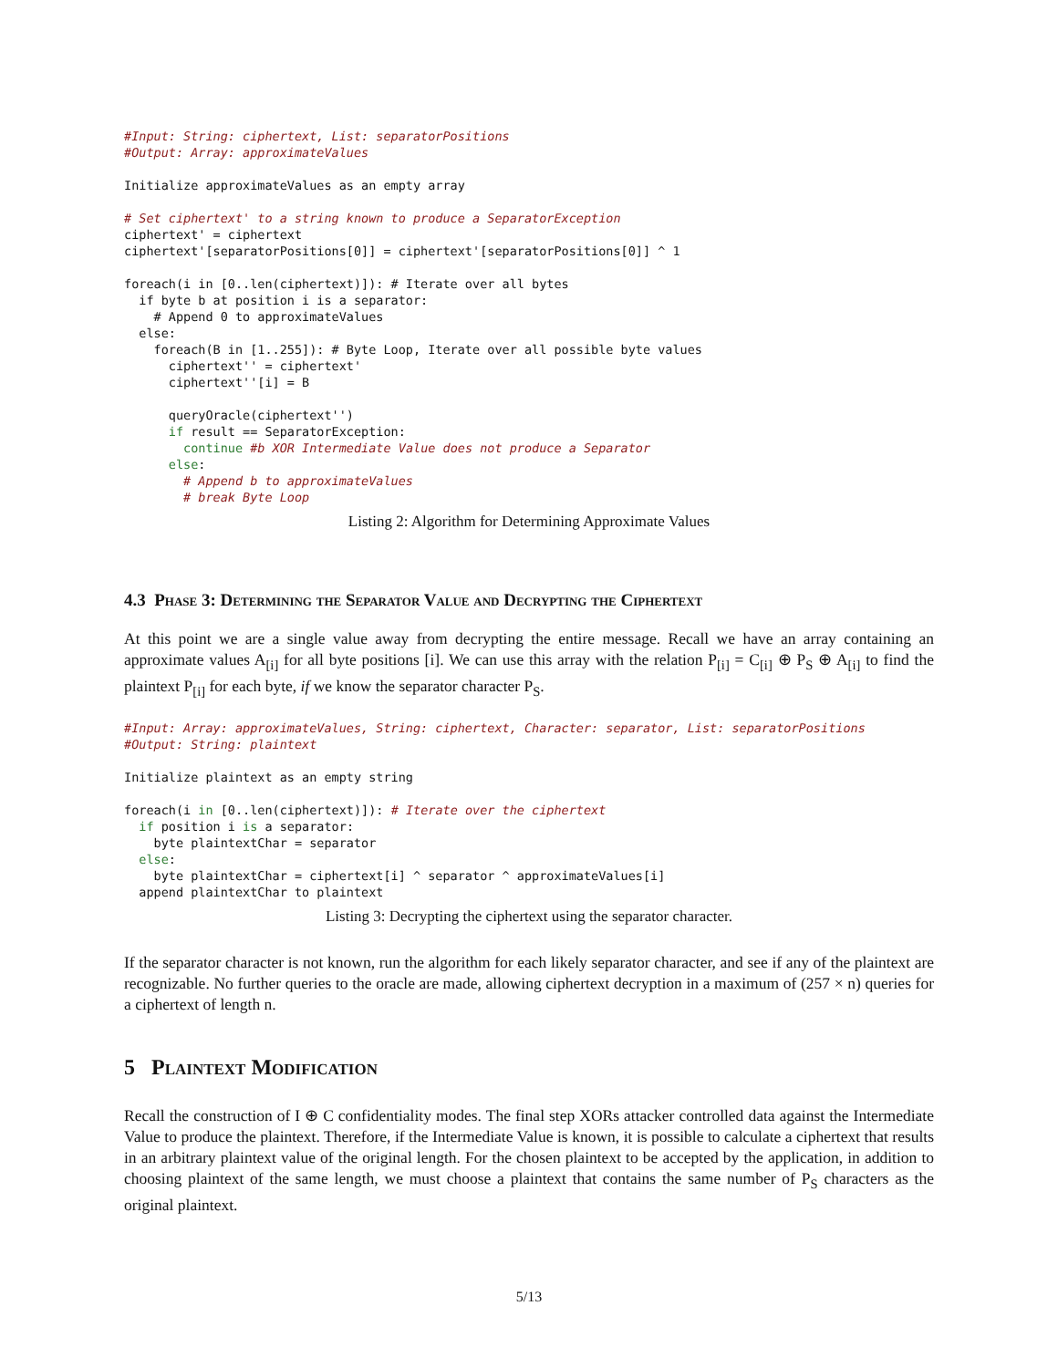#Input: String: ciphertext, List: separatorPositions
#Output: Array: approximateValues

Initialize approximateValues as an empty array

# Set ciphertext' to a string known to produce a SeparatorException
ciphertext' = ciphertext
ciphertext'[separatorPositions[0]] = ciphertext'[separatorPositions[0]] ^ 1

foreach(i in [0..len(ciphertext)]): # Iterate over all bytes
  if byte b at position i is a separator:
    # Append 0 to approximateValues
  else:
    foreach(B in [1..255]): # Byte Loop, Iterate over all possible byte values
      ciphertext'' = ciphertext'
      ciphertext''[i] = B

      queryOracle(ciphertext'')
      if result == SeparatorException:
        continue #b XOR Intermediate Value does not produce a Separator
      else:
        # Append b to approximateValues
        # break Byte Loop
Listing 2: Algorithm for Determining Approximate Values
4.3 Phase 3: Determining the Separator Value and Decrypting the Ciphertext
At this point we are a single value away from decrypting the entire message. Recall we have an array containing an approximate values A<sub>[i]</sub> for all byte positions [i]. We can use this array with the relation P<sub>[i]</sub> = C<sub>[i]</sub> ⊕ P<sub>S</sub> ⊕ A<sub>[i]</sub> to find the plaintext P<sub>[i]</sub> for each byte, if we know the separator character P<sub>S</sub>.
#Input: Array: approximateValues, String: ciphertext, Character: separator, List: separatorPositions
#Output: String: plaintext

Initialize plaintext as an empty string

foreach(i in [0..len(ciphertext)]): # Iterate over the ciphertext
  if position i is a separator:
    byte plaintextChar = separator
  else:
    byte plaintextChar = ciphertext[i] ^ separator ^ approximateValues[i]
  append plaintextChar to plaintext
Listing 3: Decrypting the ciphertext using the separator character.
If the separator character is not known, run the algorithm for each likely separator character, and see if any of the plaintext are recognizable. No further queries to the oracle are made, allowing ciphertext decryption in a maximum of (257 × n) queries for a ciphertext of length n.
5 Plaintext Modification
Recall the construction of I ⊕ C confidentiality modes. The final step XORs attacker controlled data against the Intermediate Value to produce the plaintext. Therefore, if the Intermediate Value is known, it is possible to calculate a ciphertext that results in an arbitrary plaintext value of the original length. For the chosen plaintext to be accepted by the application, in addition to choosing plaintext of the same length, we must choose a plaintext that contains the same number of P<sub>S</sub> characters as the original plaintext.
5/13